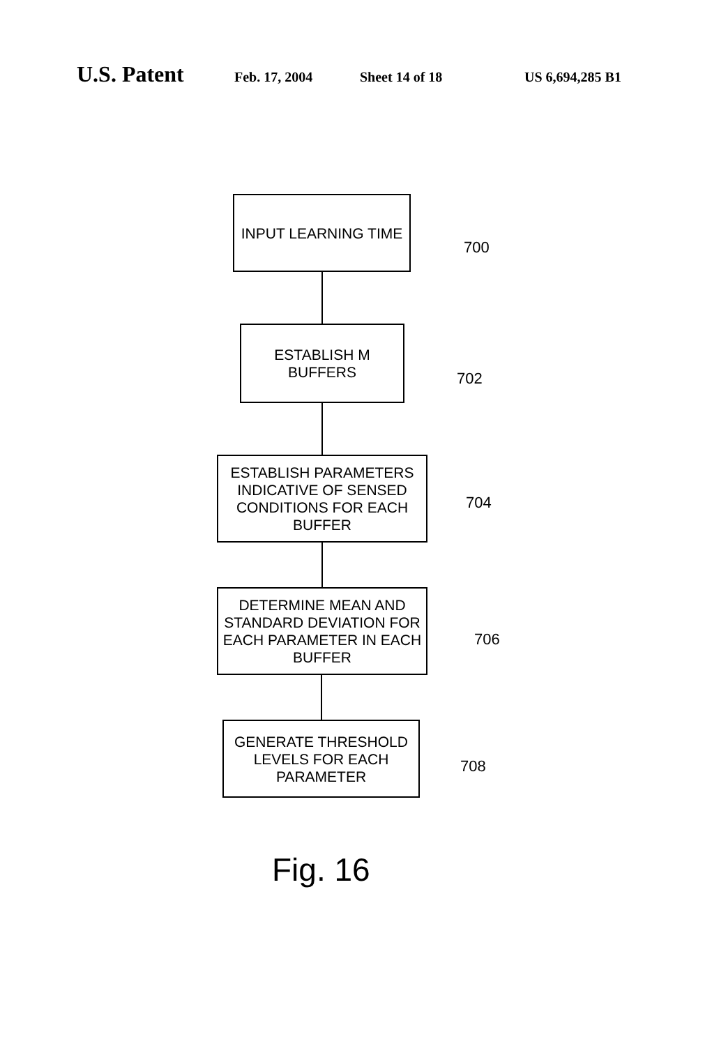U.S. Patent Feb. 17, 2004 Sheet 14 of 18 US 6,694,285 B1
INPUT LEARNING TIME
700
ESTABLISH M BUFFERS
702
ESTABLISH PARAMETERS INDICATIVE OF SENSED CONDITIONS FOR EACH BUFFER
704
DETERMINE MEAN AND STANDARD DEVIATION FOR EACH PARAMETER IN EACH BUFFER
706
GENERATE THRESHOLD LEVELS FOR EACH PARAMETER
708
Fig. 16